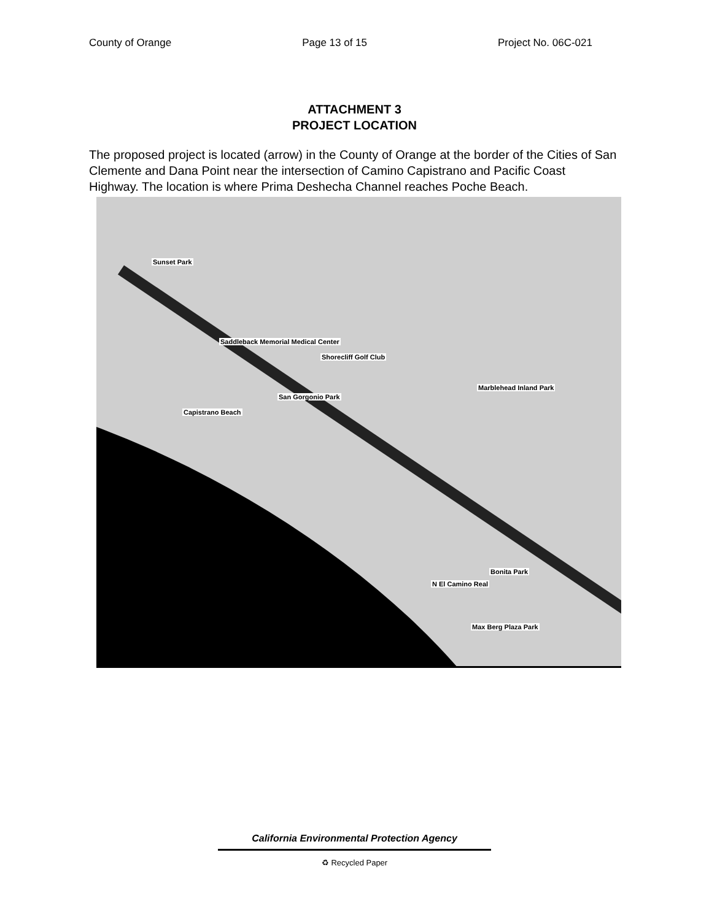County of Orange Page 13 of 15 Project No. 06C-021
ATTACHMENT 3
PROJECT LOCATION
The proposed project is located (arrow) in the County of Orange at the border of the Cities of San Clemente and Dana Point near the intersection of Camino Capistrano and Pacific Coast Highway. The location is where Prima Deshecha Channel reaches Poche Beach.
Sunset Park
Saddleback Memorial Medical Center
Shorecliff Golf Club
San Gorgonio Park
Capistrano Beach
Marblehead Inland Park
Bonita Park
Max Berg Plaza Park
N El Camino Real
California Environmental Protection Agency
♻ Recycled Paper